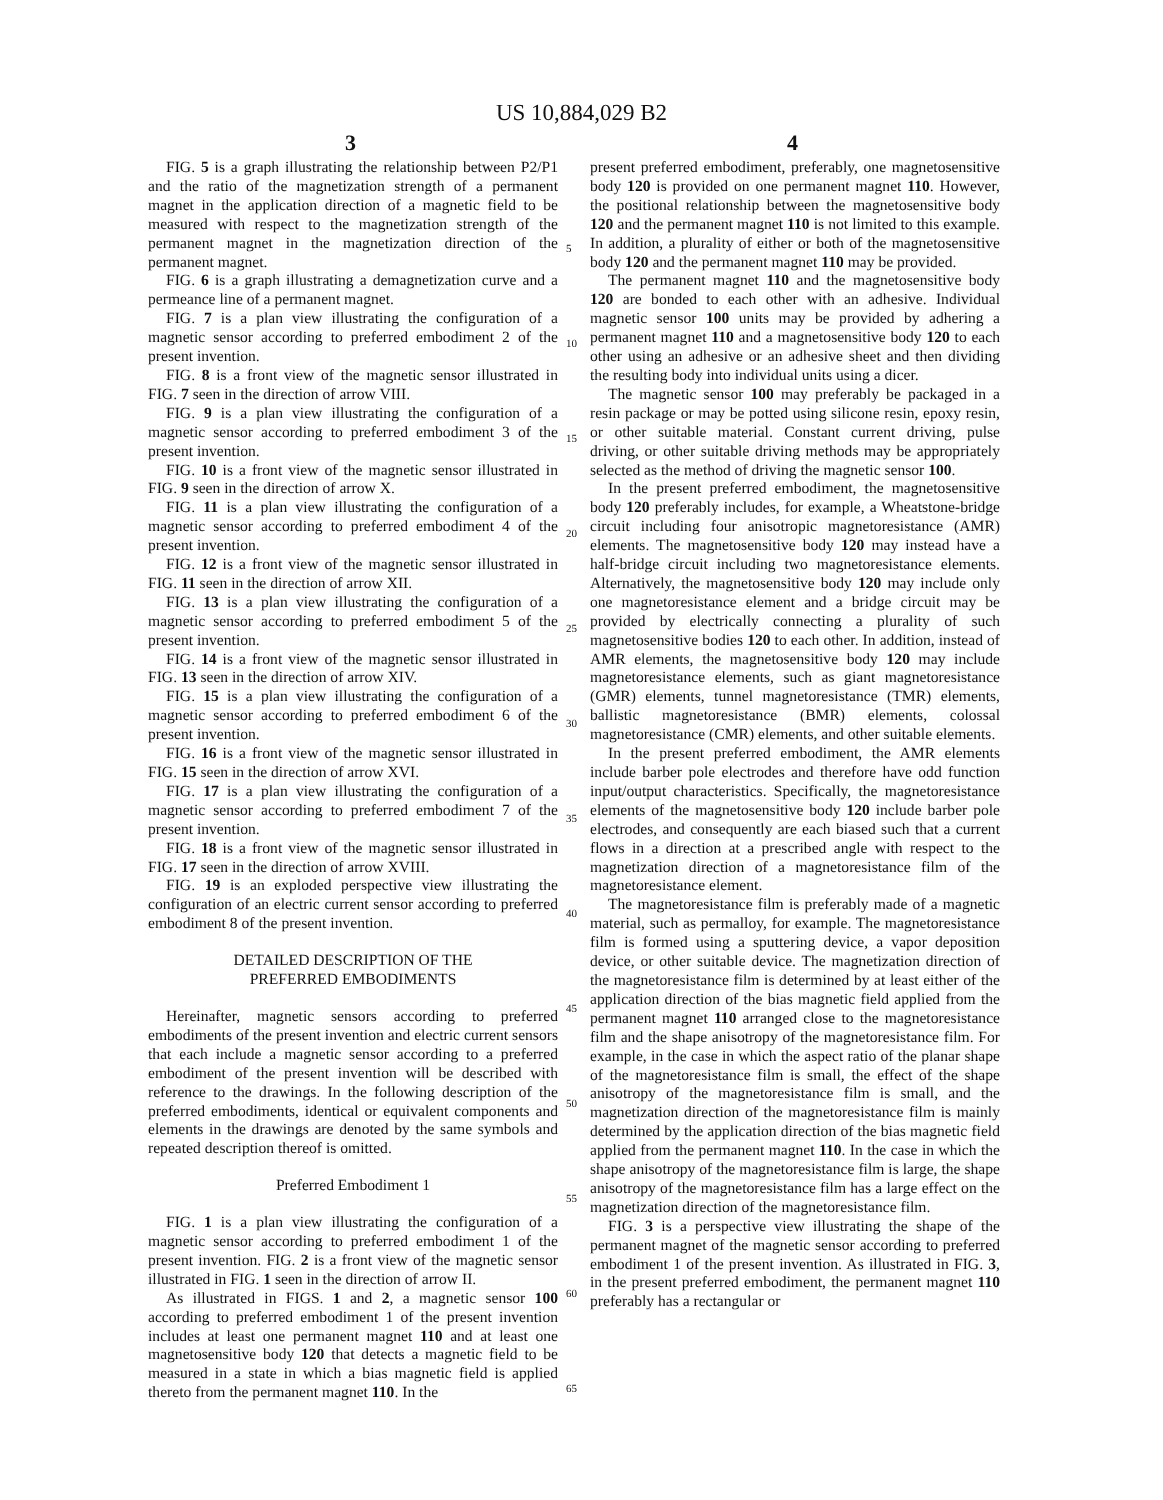US 10,884,029 B2
3 4
FIG. 5 is a graph illustrating the relationship between P2/P1 and the ratio of the magnetization strength of a permanent magnet in the application direction of a magnetic field to be measured with respect to the magnetization strength of the permanent magnet in the magnetization direction of the permanent magnet.
FIG. 6 is a graph illustrating a demagnetization curve and a permeance line of a permanent magnet.
FIG. 7 is a plan view illustrating the configuration of a magnetic sensor according to preferred embodiment 2 of the present invention.
FIG. 8 is a front view of the magnetic sensor illustrated in FIG. 7 seen in the direction of arrow VIII.
FIG. 9 is a plan view illustrating the configuration of a magnetic sensor according to preferred embodiment 3 of the present invention.
FIG. 10 is a front view of the magnetic sensor illustrated in FIG. 9 seen in the direction of arrow X.
FIG. 11 is a plan view illustrating the configuration of a magnetic sensor according to preferred embodiment 4 of the present invention.
FIG. 12 is a front view of the magnetic sensor illustrated in FIG. 11 seen in the direction of arrow XII.
FIG. 13 is a plan view illustrating the configuration of a magnetic sensor according to preferred embodiment 5 of the present invention.
FIG. 14 is a front view of the magnetic sensor illustrated in FIG. 13 seen in the direction of arrow XIV.
FIG. 15 is a plan view illustrating the configuration of a magnetic sensor according to preferred embodiment 6 of the present invention.
FIG. 16 is a front view of the magnetic sensor illustrated in FIG. 15 seen in the direction of arrow XVI.
FIG. 17 is a plan view illustrating the configuration of a magnetic sensor according to preferred embodiment 7 of the present invention.
FIG. 18 is a front view of the magnetic sensor illustrated in FIG. 17 seen in the direction of arrow XVIII.
FIG. 19 is an exploded perspective view illustrating the configuration of an electric current sensor according to preferred embodiment 8 of the present invention.
DETAILED DESCRIPTION OF THE
PREFERRED EMBODIMENTS
Hereinafter, magnetic sensors according to preferred embodiments of the present invention and electric current sensors that each include a magnetic sensor according to a preferred embodiment of the present invention will be described with reference to the drawings. In the following description of the preferred embodiments, identical or equivalent components and elements in the drawings are denoted by the same symbols and repeated description thereof is omitted.
Preferred Embodiment 1
FIG. 1 is a plan view illustrating the configuration of a magnetic sensor according to preferred embodiment 1 of the present invention. FIG. 2 is a front view of the magnetic sensor illustrated in FIG. 1 seen in the direction of arrow II.
As illustrated in FIGS. 1 and 2, a magnetic sensor 100 according to preferred embodiment 1 of the present invention includes at least one permanent magnet 110 and at least one magnetosensitive body 120 that detects a magnetic field to be measured in a state in which a bias magnetic field is applied thereto from the permanent magnet 110. In the
5
10
15
20
25
30
35
40
45
50
55
60
65
present preferred embodiment, preferably, one magnetosensitive body 120 is provided on one permanent magnet 110. However, the positional relationship between the magnetosensitive body 120 and the permanent magnet 110 is not limited to this example. In addition, a plurality of either or both of the magnetosensitive body 120 and the permanent magnet 110 may be provided.
The permanent magnet 110 and the magnetosensitive body 120 are bonded to each other with an adhesive. Individual magnetic sensor 100 units may be provided by adhering a permanent magnet 110 and a magnetosensitive body 120 to each other using an adhesive or an adhesive sheet and then dividing the resulting body into individual units using a dicer.
The magnetic sensor 100 may preferably be packaged in a resin package or may be potted using silicone resin, epoxy resin, or other suitable material. Constant current driving, pulse driving, or other suitable driving methods may be appropriately selected as the method of driving the magnetic sensor 100.
In the present preferred embodiment, the magnetosensitive body 120 preferably includes, for example, a Wheatstone-bridge circuit including four anisotropic magnetoresistance (AMR) elements. The magnetosensitive body 120 may instead have a half-bridge circuit including two magnetoresistance elements. Alternatively, the magnetosensitive body 120 may include only one magnetoresistance element and a bridge circuit may be provided by electrically connecting a plurality of such magnetosensitive bodies 120 to each other. In addition, instead of AMR elements, the magnetosensitive body 120 may include magnetoresistance elements, such as giant magnetoresistance (GMR) elements, tunnel magnetoresistance (TMR) elements, ballistic magnetoresistance (BMR) elements, colossal magnetoresistance (CMR) elements, and other suitable elements.
In the present preferred embodiment, the AMR elements include barber pole electrodes and therefore have odd function input/output characteristics. Specifically, the magnetoresistance elements of the magnetosensitive body 120 include barber pole electrodes, and consequently are each biased such that a current flows in a direction at a prescribed angle with respect to the magnetization direction of a magnetoresistance film of the magnetoresistance element.
The magnetoresistance film is preferably made of a magnetic material, such as permalloy, for example. The magnetoresistance film is formed using a sputtering device, a vapor deposition device, or other suitable device. The magnetization direction of the magnetoresistance film is determined by at least either of the application direction of the bias magnetic field applied from the permanent magnet 110 arranged close to the magnetoresistance film and the shape anisotropy of the magnetoresistance film. For example, in the case in which the aspect ratio of the planar shape of the magnetoresistance film is small, the effect of the shape anisotropy of the magnetoresistance film is small, and the magnetization direction of the magnetoresistance film is mainly determined by the application direction of the bias magnetic field applied from the permanent magnet 110. In the case in which the shape anisotropy of the magnetoresistance film is large, the shape anisotropy of the magnetoresistance film has a large effect on the magnetization direction of the magnetoresistance film.
FIG. 3 is a perspective view illustrating the shape of the permanent magnet of the magnetic sensor according to preferred embodiment 1 of the present invention. As illustrated in FIG. 3, in the present preferred embodiment, the permanent magnet 110 preferably has a rectangular or